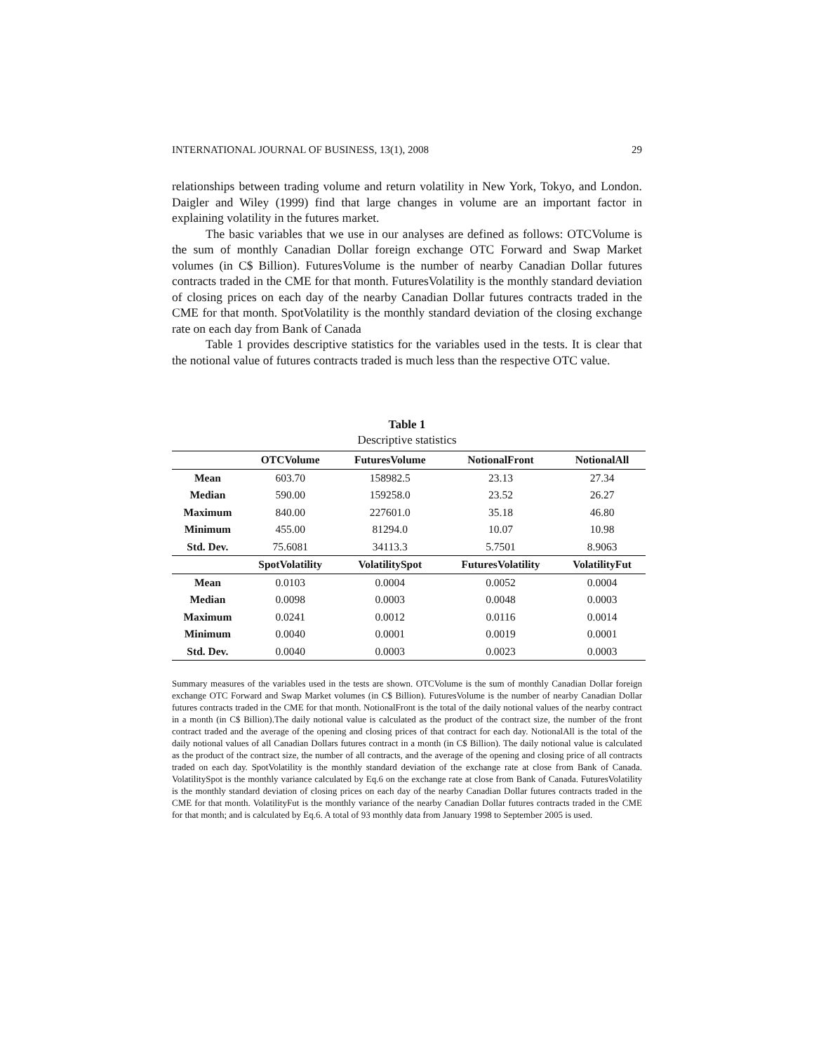INTERNATIONAL JOURNAL OF BUSINESS, 13(1), 2008 29
relationships between trading volume and return volatility in New York, Tokyo, and London. Daigler and Wiley (1999) find that large changes in volume are an important factor in explaining volatility in the futures market.
The basic variables that we use in our analyses are defined as follows: OTCVolume is the sum of monthly Canadian Dollar foreign exchange OTC Forward and Swap Market volumes (in C$ Billion). FuturesVolume is the number of nearby Canadian Dollar futures contracts traded in the CME for that month. FuturesVolatility is the monthly standard deviation of closing prices on each day of the nearby Canadian Dollar futures contracts traded in the CME for that month. SpotVolatility is the monthly standard deviation of the closing exchange rate on each day from Bank of Canada
Table 1 provides descriptive statistics for the variables used in the tests. It is clear that the notional value of futures contracts traded is much less than the respective OTC value.
Table 1
Descriptive statistics
| | OTCVolume | FuturesVolume | NotionalFront | NotionalAll |
| --- | --- | --- | --- | --- |
| Mean | 603.70 | 158982.5 | 23.13 | 27.34 |
| Median | 590.00 | 159258.0 | 23.52 | 26.27 |
| Maximum | 840.00 | 227601.0 | 35.18 | 46.80 |
| Minimum | 455.00 | 81294.0 | 10.07 | 10.98 |
| Std. Dev. | 75.6081 | 34113.3 | 5.7501 | 8.9063 |
| | SpotVolatility | VolatilitySpot | FuturesVolatility | VolatilityFut |
| Mean | 0.0103 | 0.0004 | 0.0052 | 0.0004 |
| Median | 0.0098 | 0.0003 | 0.0048 | 0.0003 |
| Maximum | 0.0241 | 0.0012 | 0.0116 | 0.0014 |
| Minimum | 0.0040 | 0.0001 | 0.0019 | 0.0001 |
| Std. Dev. | 0.0040 | 0.0003 | 0.0023 | 0.0003 |
Summary measures of the variables used in the tests are shown. OTCVolume is the sum of monthly Canadian Dollar foreign exchange OTC Forward and Swap Market volumes (in C$ Billion). FuturesVolume is the number of nearby Canadian Dollar futures contracts traded in the CME for that month. NotionalFront is the total of the daily notional values of the nearby contract in a month (in C$ Billion).The daily notional value is calculated as the product of the contract size, the number of the front contract traded and the average of the opening and closing prices of that contract for each day. NotionalAll is the total of the daily notional values of all Canadian Dollars futures contract in a month (in C$ Billion). The daily notional value is calculated as the product of the contract size, the number of all contracts, and the average of the opening and closing price of all contracts traded on each day. SpotVolatility is the monthly standard deviation of the exchange rate at close from Bank of Canada. VolatilitySpot is the monthly variance calculated by Eq.6 on the exchange rate at close from Bank of Canada. FuturesVolatility is the monthly standard deviation of closing prices on each day of the nearby Canadian Dollar futures contracts traded in the CME for that month. VolatilityFut is the monthly variance of the nearby Canadian Dollar futures contracts traded in the CME for that month; and is calculated by Eq.6. A total of 93 monthly data from January 1998 to September 2005 is used.